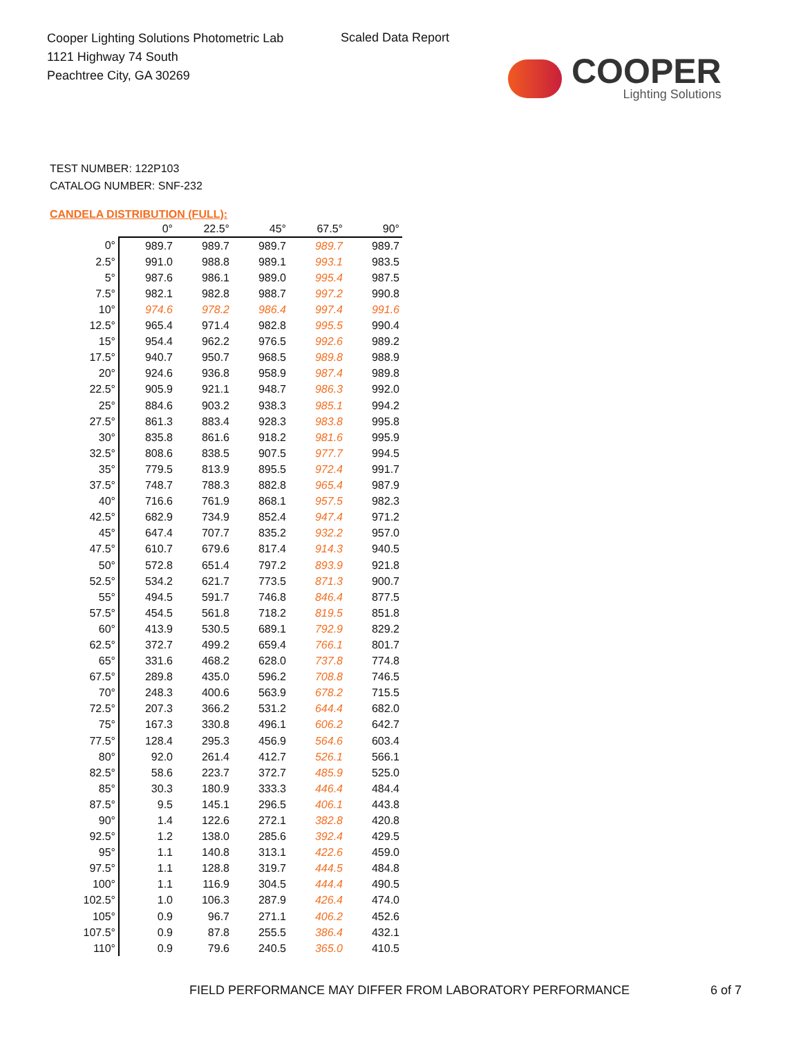Cooper Lighting Solutions Photometric Lab
1121 Highway 74 South
Peachtree City, GA 30269
Scaled Data Report
COOPER
Lighting Solutions
TEST NUMBER: 122P103
CATALOG NUMBER: SNF-232
CANDELA DISTRIBUTION (FULL):
| | 0° | 22.5° | 45° | 67.5° | 90° |
| --- | --- | --- | --- | --- | --- |
| 0° | 989.7 | 989.7 | 989.7 | 989.7 | 989.7 |
| 2.5° | 991.0 | 988.8 | 989.1 | 993.1 | 983.5 |
| 5° | 987.6 | 986.1 | 989.0 | 995.4 | 987.5 |
| 7.5° | 982.1 | 982.8 | 988.7 | 997.2 | 990.8 |
| 10° | 974.6 | 978.2 | 986.4 | 997.4 | 991.6 |
| 12.5° | 965.4 | 971.4 | 982.8 | 995.5 | 990.4 |
| 15° | 954.4 | 962.2 | 976.5 | 992.6 | 989.2 |
| 17.5° | 940.7 | 950.7 | 968.5 | 989.8 | 988.9 |
| 20° | 924.6 | 936.8 | 958.9 | 987.4 | 989.8 |
| 22.5° | 905.9 | 921.1 | 948.7 | 986.3 | 992.0 |
| 25° | 884.6 | 903.2 | 938.3 | 985.1 | 994.2 |
| 27.5° | 861.3 | 883.4 | 928.3 | 983.8 | 995.8 |
| 30° | 835.8 | 861.6 | 918.2 | 981.6 | 995.9 |
| 32.5° | 808.6 | 838.5 | 907.5 | 977.7 | 994.5 |
| 35° | 779.5 | 813.9 | 895.5 | 972.4 | 991.7 |
| 37.5° | 748.7 | 788.3 | 882.8 | 965.4 | 987.9 |
| 40° | 716.6 | 761.9 | 868.1 | 957.5 | 982.3 |
| 42.5° | 682.9 | 734.9 | 852.4 | 947.4 | 971.2 |
| 45° | 647.4 | 707.7 | 835.2 | 932.2 | 957.0 |
| 47.5° | 610.7 | 679.6 | 817.4 | 914.3 | 940.5 |
| 50° | 572.8 | 651.4 | 797.2 | 893.9 | 921.8 |
| 52.5° | 534.2 | 621.7 | 773.5 | 871.3 | 900.7 |
| 55° | 494.5 | 591.7 | 746.8 | 846.4 | 877.5 |
| 57.5° | 454.5 | 561.8 | 718.2 | 819.5 | 851.8 |
| 60° | 413.9 | 530.5 | 689.1 | 792.9 | 829.2 |
| 62.5° | 372.7 | 499.2 | 659.4 | 766.1 | 801.7 |
| 65° | 331.6 | 468.2 | 628.0 | 737.8 | 774.8 |
| 67.5° | 289.8 | 435.0 | 596.2 | 708.8 | 746.5 |
| 70° | 248.3 | 400.6 | 563.9 | 678.2 | 715.5 |
| 72.5° | 207.3 | 366.2 | 531.2 | 644.4 | 682.0 |
| 75° | 167.3 | 330.8 | 496.1 | 606.2 | 642.7 |
| 77.5° | 128.4 | 295.3 | 456.9 | 564.6 | 603.4 |
| 80° | 92.0 | 261.4 | 412.7 | 526.1 | 566.1 |
| 82.5° | 58.6 | 223.7 | 372.7 | 485.9 | 525.0 |
| 85° | 30.3 | 180.9 | 333.3 | 446.4 | 484.4 |
| 87.5° | 9.5 | 145.1 | 296.5 | 406.1 | 443.8 |
| 90° | 1.4 | 122.6 | 272.1 | 382.8 | 420.8 |
| 92.5° | 1.2 | 138.0 | 285.6 | 392.4 | 429.5 |
| 95° | 1.1 | 140.8 | 313.1 | 422.6 | 459.0 |
| 97.5° | 1.1 | 128.8 | 319.7 | 444.5 | 484.8 |
| 100° | 1.1 | 116.9 | 304.5 | 444.4 | 490.5 |
| 102.5° | 1.0 | 106.3 | 287.9 | 426.4 | 474.0 |
| 105° | 0.9 | 96.7 | 271.1 | 406.2 | 452.6 |
| 107.5° | 0.9 | 87.8 | 255.5 | 386.4 | 432.1 |
| 110° | 0.9 | 79.6 | 240.5 | 365.0 | 410.5 |
FIELD PERFORMANCE MAY DIFFER FROM LABORATORY PERFORMANCE
6 of 7